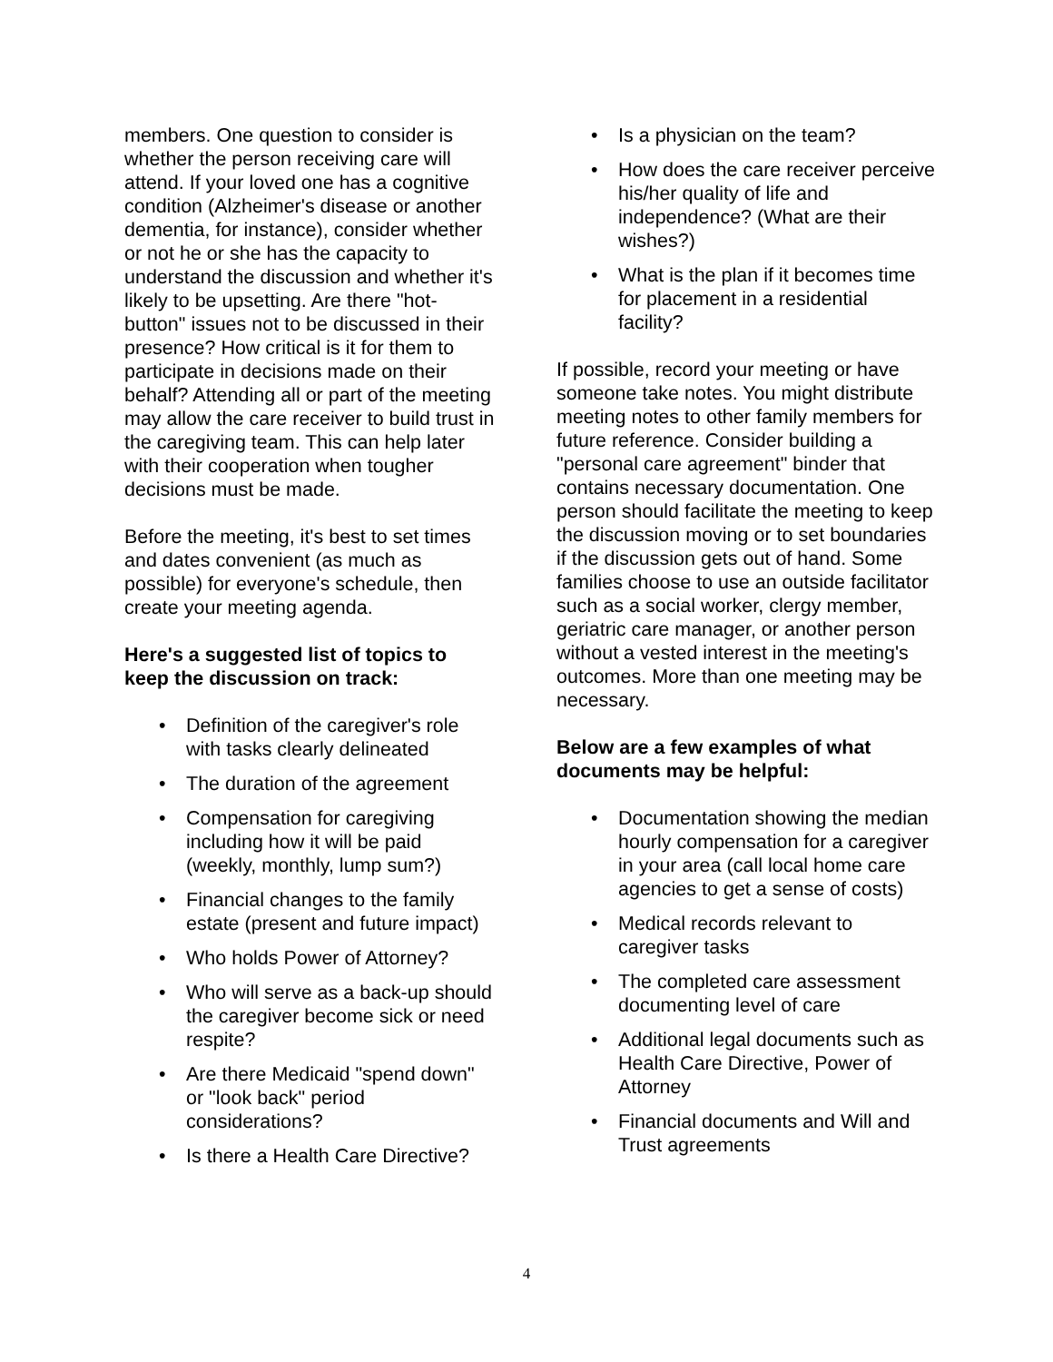members. One question to consider is whether the person receiving care will attend. If your loved one has a cognitive condition (Alzheimer's disease or another dementia, for instance), consider whether or not he or she has the capacity to understand the discussion and whether it's likely to be upsetting. Are there "hot-button" issues not to be discussed in their presence? How critical is it for them to participate in decisions made on their behalf? Attending all or part of the meeting may allow the care receiver to build trust in the caregiving team. This can help later with their cooperation when tougher decisions must be made.
Before the meeting, it's best to set times and dates convenient (as much as possible) for everyone's schedule, then create your meeting agenda.
Here's a suggested list of topics to keep the discussion on track:
• Definition of the caregiver's role with tasks clearly delineated
• The duration of the agreement
• Compensation for caregiving including how it will be paid (weekly, monthly, lump sum?)
• Financial changes to the family estate (present and future impact)
• Who holds Power of Attorney?
• Who will serve as a back-up should the caregiver become sick or need respite?
• Are there Medicaid "spend down" or "look back" period considerations?
• Is there a Health Care Directive?
• Is a physician on the team?
• How does the care receiver perceive his/her quality of life and independence? (What are their wishes?)
• What is the plan if it becomes time for placement in a residential facility?
If possible, record your meeting or have someone take notes. You might distribute meeting notes to other family members for future reference. Consider building a "personal care agreement" binder that contains necessary documentation. One person should facilitate the meeting to keep the discussion moving or to set boundaries if the discussion gets out of hand. Some families choose to use an outside facilitator such as a social worker, clergy member, geriatric care manager, or another person without a vested interest in the meeting's outcomes. More than one meeting may be necessary.
Below are a few examples of what documents may be helpful:
• Documentation showing the median hourly compensation for a caregiver in your area (call local home care agencies to get a sense of costs)
• Medical records relevant to caregiver tasks
• The completed care assessment documenting level of care
• Additional legal documents such as Health Care Directive, Power of Attorney
• Financial documents and Will and Trust agreements
4